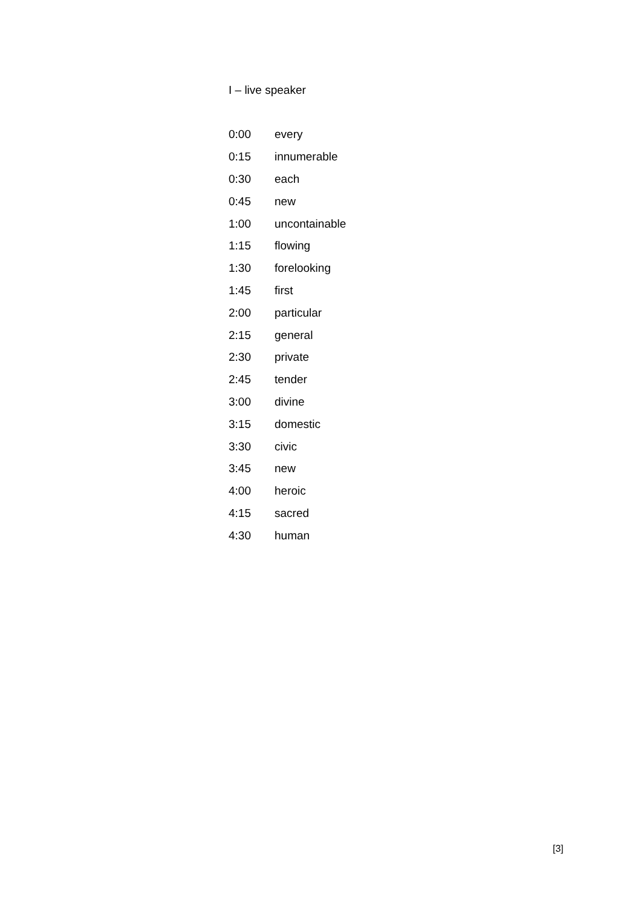I – live speaker
| 0:00 | every |
| 0:15 | innumerable |
| 0:30 | each |
| 0:45 | new |
| 1:00 | uncontainable |
| 1:15 | flowing |
| 1:30 | forelooking |
| 1:45 | first |
| 2:00 | particular |
| 2:15 | general |
| 2:30 | private |
| 2:45 | tender |
| 3:00 | divine |
| 3:15 | domestic |
| 3:30 | civic |
| 3:45 | new |
| 4:00 | heroic |
| 4:15 | sacred |
| 4:30 | human |
[3]